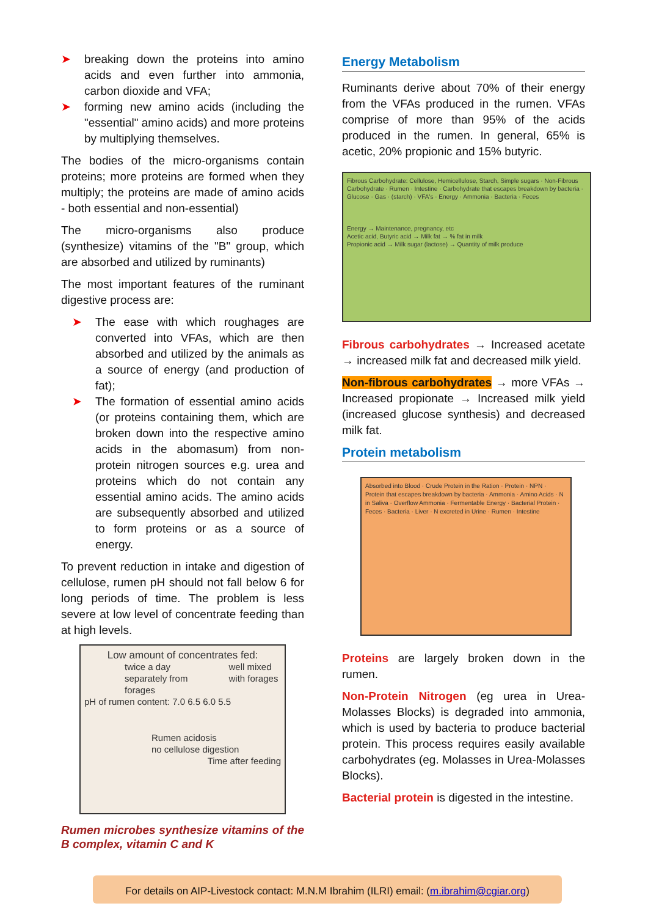➤ breaking down the proteins into amino acids and even further into ammonia, carbon dioxide and VFA;
➤ forming new amino acids (including the "essential" amino acids) and more proteins by multiplying themselves.
The bodies of the micro-organisms contain proteins; more proteins are formed when they multiply; the proteins are made of amino acids - both essential and non-essential)
The micro-organisms also produce (synthesize) vitamins of the "B" group, which are absorbed and utilized by ruminants)
The most important features of the ruminant digestive process are:
➤ The ease with which roughages are converted into VFAs, which are then absorbed and utilized by the animals as a source of energy (and production of fat);
➤ The formation of essential amino acids (or proteins containing them, which are broken down into the respective amino acids in the abomasum) from non-protein nitrogen sources e.g. urea and proteins which do not contain any essential amino acids. The amino acids are subsequently absorbed and utilized to form proteins or as a source of energy.
To prevent reduction in intake and digestion of cellulose, rumen pH should not fall below 6 for long periods of time. The problem is less severe at low level of concentrate feeding than at high levels.
Low amount of concentrates fed:
twice a day separately from forages well mixed with forages
pH of rumen content: 7.0 6.5 6.0 5.5
Rumen acidosis
no cellulose digestion
Time after feeding
Rumen microbes synthesize vitamins of the B complex, vitamin C and K
Energy Metabolism
Ruminants derive about 70% of their energy from the VFAs produced in the rumen. VFAs comprise of more than 95% of the acids produced in the rumen. In general, 65% is acetic, 20% propionic and 15% butyric.
Fibrous Carbohydrate: Cellulose, Hemicellulose, Starch, Simple sugars · Non-Fibrous Carbohydrate · Rumen · Intestine · Carbohydrate that escapes breakdown by bacteria · Glucose · Gas · (starch) · VFA's · Energy · Ammonia · Bacteria · Feces
Energy → Maintenance, pregnancy, etc
Acetic acid, Butyric acid → Milk fat → % fat in milk
Propionic acid → Milk sugar (lactose) → Quantity of milk produce
Fibrous carbohydrates → Increased acetate → increased milk fat and decreased milk yield.
Non-fibrous carbohydrates → more VFAs → Increased propionate → Increased milk yield (increased glucose synthesis) and decreased milk fat.
Protein metabolism
Absorbed into Blood · Crude Protein in the Ration · Protein · NPN · Protein that escapes breakdown by bacteria · Ammonia · Amino Acids · N in Saliva · Overflow Ammonia · Fermentable Energy · Bacterial Protein · Feces · Bacteria · Liver · N excreted in Urine · Rumen · Intestine
Proteins are largely broken down in the rumen.
Non-Protein Nitrogen (eg urea in Urea-Molasses Blocks) is degraded into ammonia, which is used by bacteria to produce bacterial protein. This process requires easily available carbohydrates (eg. Molasses in Urea-Molasses Blocks).
Bacterial protein is digested in the intestine.
For details on AIP-Livestock contact: M.N.M Ibrahim (ILRI) email: (m.ibrahim@cgiar.org)